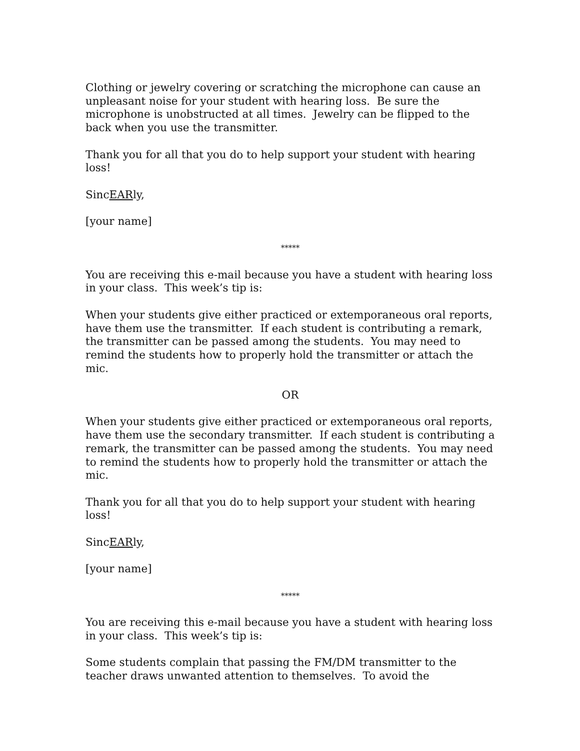Clothing or jewelry covering or scratching the microphone can cause an unpleasant noise for your student with hearing loss. Be sure the microphone is unobstructed at all times. Jewelry can be flipped to the back when you use the transmitter.
Thank you for all that you do to help support your student with hearing loss!
SincEARly,
[your name]
*****
You are receiving this e-mail because you have a student with hearing loss in your class. This week’s tip is:
When your students give either practiced or extemporaneous oral reports, have them use the transmitter. If each student is contributing a remark, the transmitter can be passed among the students. You may need to remind the students how to properly hold the transmitter or attach the mic.
OR
When your students give either practiced or extemporaneous oral reports, have them use the secondary transmitter. If each student is contributing a remark, the transmitter can be passed among the students. You may need to remind the students how to properly hold the transmitter or attach the mic.
Thank you for all that you do to help support your student with hearing loss!
SincEARly,
[your name]
*****
You are receiving this e-mail because you have a student with hearing loss in your class. This week’s tip is:
Some students complain that passing the FM/DM transmitter to the teacher draws unwanted attention to themselves. To avoid the